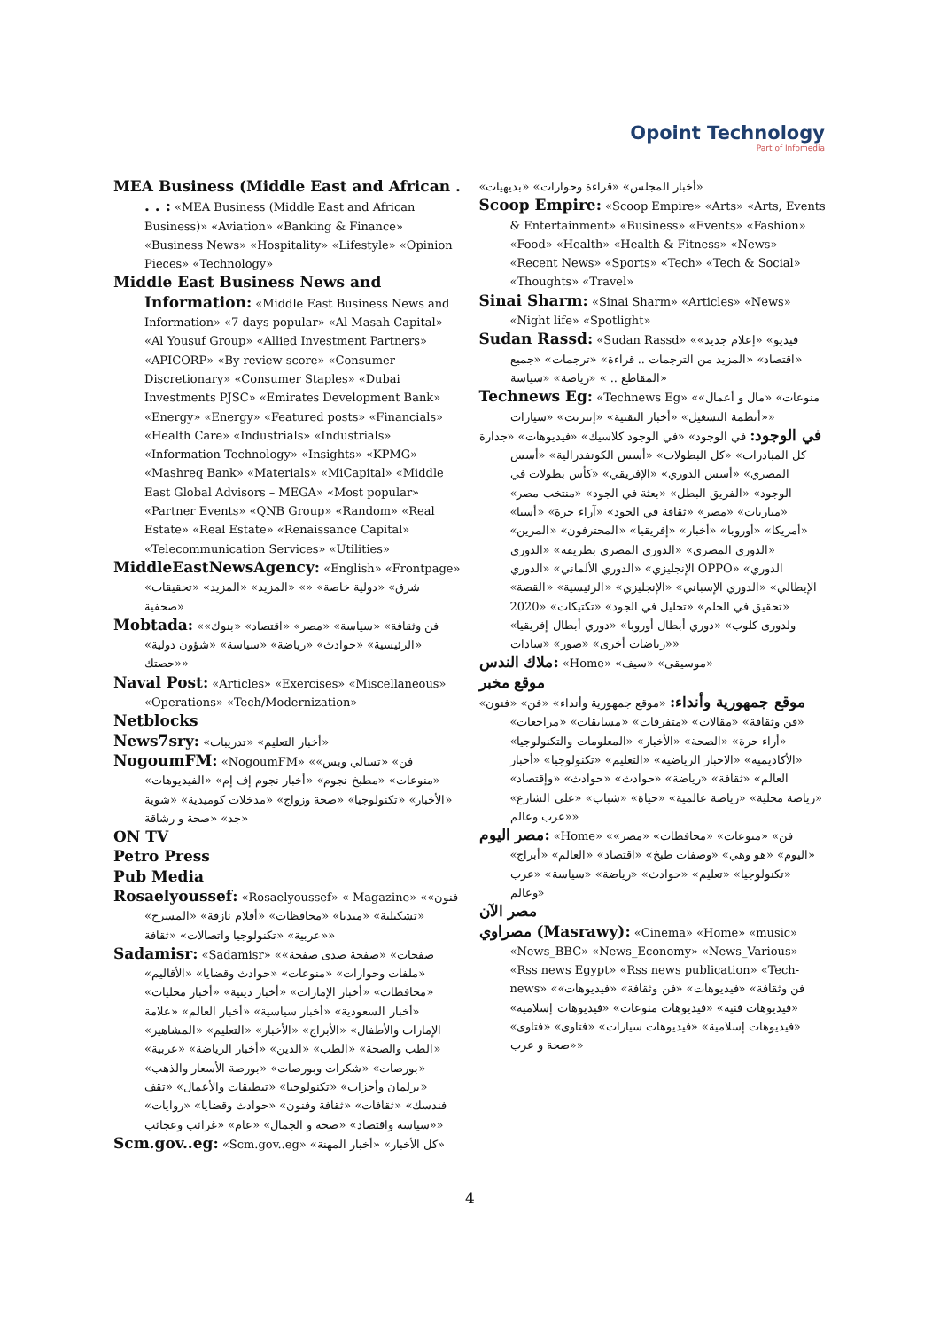Opoint Technology
Part of Infomedia
MEA Business (Middle East and African . . . : «MEA Business (Middle East and African Business)» «Aviation» «Banking & Finance» «Business News» «Hospitality» «Lifestyle» «Opinion Pieces» «Technology»
Middle East Business News and Information: «Middle East Business News and Information» «7 days popular» «Al Masah Capital» «Al Yousuf Group» «Allied Investment Partners» «APICORP» «By review score» «Consumer Discretionary» «Consumer Staples» «Dubai Investments PJSC» «Emirates Development Bank» «Energy» «Energy» «Featured posts» «Financials» «Health Care» «Industrials» «Industrials» «Information Technology» «Insights» «KPMG» «Mashreq Bank» «Materials» «MiCapital» «Middle East Global Advisors – MEGA» «Most popular» «Partner Events» «QNB Group» «Random» «Real Estate» «Real Estate» «Renaissance Capital» «Telecommunication Services» «Utilities»
MiddleEastNewsAgency: «English» «Frontpage» «شرق» «دولية خاصة» «» «المزيد» «المزيد» «تحقيقات صحفية»
Mobtada: «فن وثقافة» «سياسة» «مصر» «اقتصاد» «بنوك» «الرئيسية» «حوادث» «رياضة» «سياسة» «شؤون دولية» «حصتك»
Naval Post: «Articles» «Exercises» «Miscellaneous» «Operations» «Tech/Modernization»
Netblocks
News7sry: «أخبار التعليم» «تدريبات»
NogoumFM: «NogoumFM» «فن» «تسالي وبس» «منوعات» «مطبخ نجوم» «أخبار نجوم إف إم» «الفيديوهات» «الأخبار» «تكنولوجيا» «صحة وزواج» «مدخلات كوميدية» «شوية جد» «صحة و رشاقة»
ON TV
Petro Press
Pub Media
Rosaelyoussef: «Rosaelyoussef» « Magazine» «فنون» «تشكيلية» «ميديا» «محافظات» «أقلام نازفة» «المسرح» «عربية» «تكنولوجيا واتصالات» «ثقافة»
Sadamisr: «Sadamisr» «صفحات» «صفحة صدى صفحة» «ملفات وحوارات» «منوعات» «حوادث وقضايا» «الأقاليم» «محافظات» «أخبار الإمارات» «أخبار دينية» «أخبار محليات» «أخبار السعودية» «أخبار سياسية» «أخبار العالم» «علامة الإمارات والأطفال» «الأبراج» «الأخبار» «التعليم» «المشاهير» «الطب والصحة» «الطب» «الدين» «أخبار الرياضة» «عربية» «بورصات» «شكرات وبورصات» «بورصة الأسعار والذهب» «برلمان وأحزاب» «تكنولوجيا» «تبطيقات والأعمال» «تقف فندسك» «ثقافات» «ثقافة وفنون» «حوادث وقضايا» «روايات» «سياسة واقتصاد» «صحة و الجمال» «عام» «غرائب وعجائب»
Scm.gov..eg: «Scm.gov..eg» «كل الأخبار» «أخبار المهنة»
«أخبار المجلس» «قراءة وحوارات» «بديهيات»
Scoop Empire: «Scoop Empire» «Arts» «Arts, Events & Entertainment» «Business» «Events» «Fashion» «Food» «Health» «Health & Fitness» «News» «Recent News» «Sports» «Tech» «Tech & Social» «Thoughts» «Travel»
Sinai Sharm: «Sinai Sharm» «Articles» «News» «Night life» «Spotlight»
Sudan Rassd: «Sudan Rassd» «فيديو» «إعلام جديد» «اقتصاد» «المزيد من الترجمات .. قراءة» «ترجمات» «جميع المقاطع .. » «رياضة» «سياسة»
Technews Eg: «Technews Eg» «منوعات» «مال و أعمال» «أنظمة التشغيل» «أخبار التقنية» «إنترنت» «سيارات»
في الوجود: في الوجود» «في الوجود كلاسيك» «فيديوهات» «جدارة كل المبادرات» «كل البطولات» «أسس الكونفدرالية» «أسس المصري» «أسس الدوري» «الإفريقي» «كأس بطولات في الوجود» «الفريق البطل» «بعثة في الجود» «منتخب مصر» «مباريات» «مصر» «ثقافة في الجود» «آراء حرة» «أسيا» «أمريكا» «أوروبا» «أخبار» «إفريقيا» «المحترفون» «المرين» «الدوري المصري» «الدوري المصري بطريقة» «الدوري الإنجليزي» «الدوري الألماني» «الدوري OPPO» «الدوري الإيطالي» «الدوري الإسباني» «الإنجليزي» «الرئيسية» «القصة» «تحقيق في الحلم» «تحليل في الجود» «تكتيكات» «2020 ولدورى كلوب» «دوري أبطال أوروبا» «دوري أبطال إفريقيا» «رياضات أخرى» «صور» «سادات»
ملاك الندس: «Home» «موسيقى» «سيف»
موقع مخبر
موقع جمهورية وأنداء: «موقع جمهورية وأنداء» «فن» «فنون» «فن وثقافة» «مقالات» «متفرقات» «مسابقات» «مراجعات» «أراء حرة» «الصحة» «الأخبار» «المعلومات والتكنولوجيا» «الأكاديمية» «الاخبار الرياضية» «التعليم» «تكنولوجيا» «أخبار العالم» «ثقافة» «رياضة» «حوادث» «حوادث» «وإقتصاد» «رياضة محلية» «رياضة عالمية» «حياة» «شباب» «على الشارع» «عرب وعالم»
مصر اليوم: «Home» «فن» «منوعات» «محافظات» «مصر» «اليوم» «هو وهي» «وصفات طبخ» «اقتصاد» «العالم» «أبراج» «تكنولوجيا» «تعليم» «حوادث» «رياضة» «سياسة» «عرب وعالم»
مصر الآن
مصراوي (Masrawy): «Cinema» «Home» «music» «News_BBC» «News_Economy» «News_Various» «Rss news Egypt» «Rss news publication» «Tech-news» «فن وثقافة» «فيديوهات» «فن وثقافة» «فيديوهات» «فيديوهات فنية» «فيديوهات منوعات» «فيديوهات إسلامية» «فيديوهات إسلامية» «فيديوهات سيارات» «فتاوى» «فتاوى» «صحة و عرب»
4